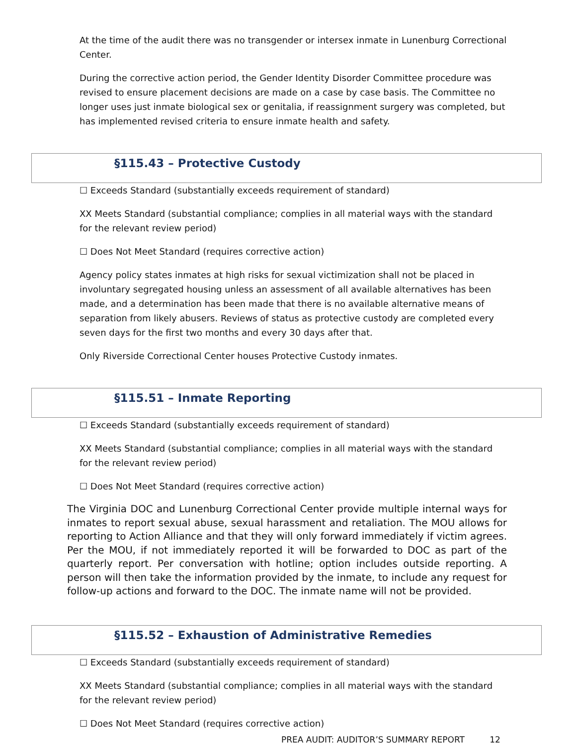At the time of the audit there was no transgender or intersex inmate in Lunenburg Correctional Center.
During the corrective action period, the Gender Identity Disorder Committee procedure was revised to ensure placement decisions are made on a case by case basis. The Committee no longer uses just inmate biological sex or genitalia, if reassignment surgery was completed, but has implemented revised criteria to ensure inmate health and safety.
§115.43 – Protective Custody
☐ Exceeds Standard (substantially exceeds requirement of standard)
XX Meets Standard (substantial compliance; complies in all material ways with the standard for the relevant review period)
☐ Does Not Meet Standard (requires corrective action)
Agency policy states inmates at high risks for sexual victimization shall not be placed in involuntary segregated housing unless an assessment of all available alternatives has been made, and a determination has been made that there is no available alternative means of separation from likely abusers. Reviews of status as protective custody are completed every seven days for the first two months and every 30 days after that.
Only Riverside Correctional Center houses Protective Custody inmates.
§115.51 – Inmate Reporting
☐ Exceeds Standard (substantially exceeds requirement of standard)
XX Meets Standard (substantial compliance; complies in all material ways with the standard for the relevant review period)
☐ Does Not Meet Standard (requires corrective action)
The Virginia DOC and Lunenburg Correctional Center provide multiple internal ways for inmates to report sexual abuse, sexual harassment and retaliation. The MOU allows for reporting to Action Alliance and that they will only forward immediately if victim agrees. Per the MOU, if not immediately reported it will be forwarded to DOC as part of the quarterly report. Per conversation with hotline; option includes outside reporting. A person will then take the information provided by the inmate, to include any request for follow-up actions and forward to the DOC. The inmate name will not be provided.
§115.52 – Exhaustion of Administrative Remedies
☐ Exceeds Standard (substantially exceeds requirement of standard)
XX Meets Standard (substantial compliance; complies in all material ways with the standard for the relevant review period)
☐ Does Not Meet Standard (requires corrective action)
PREA AUDIT: AUDITOR’S SUMMARY REPORT 12